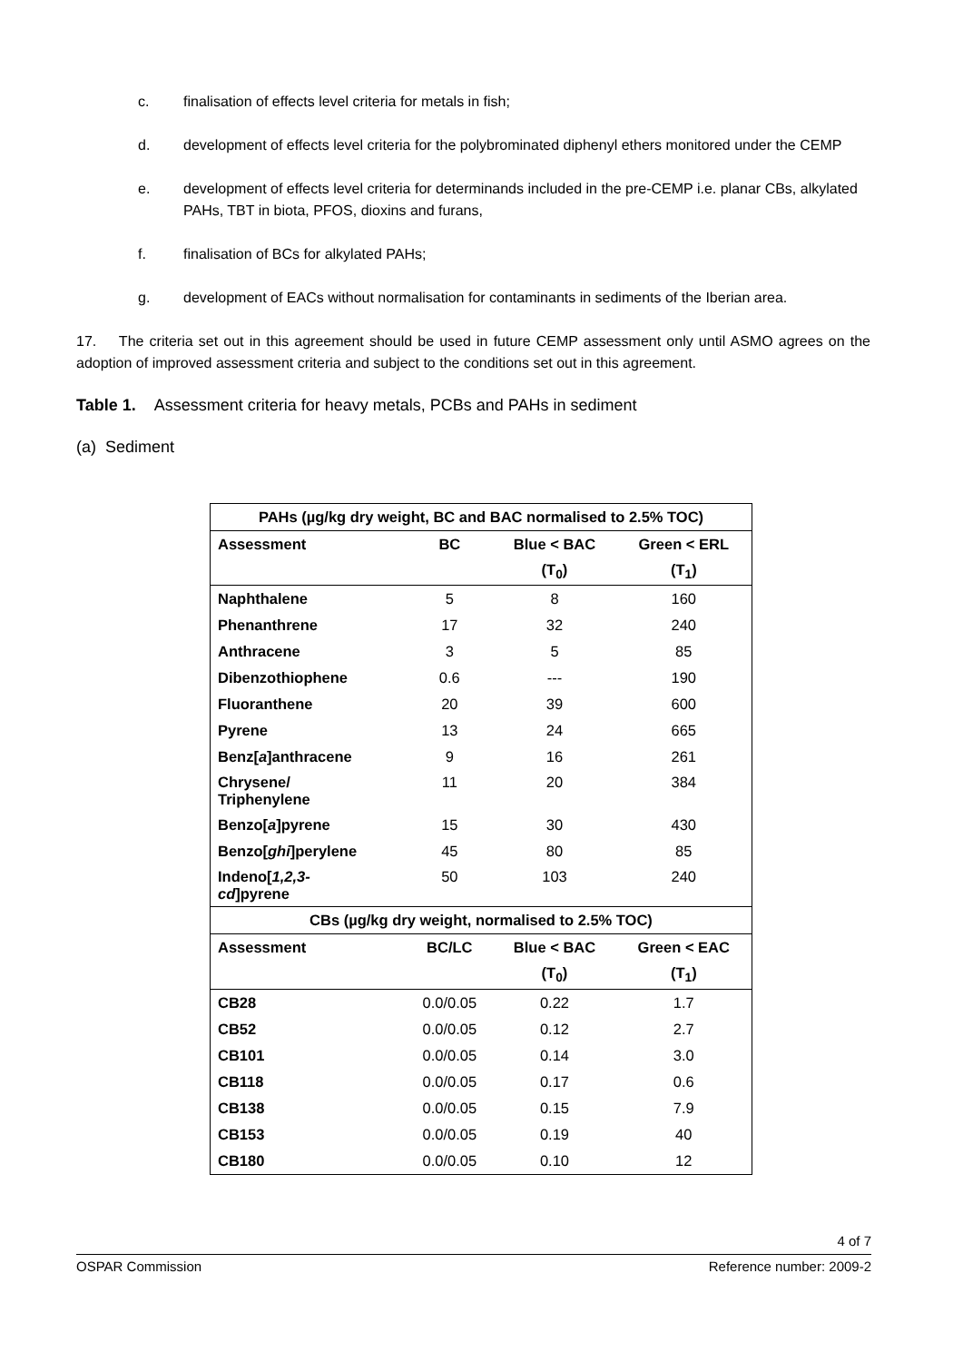c. finalisation of effects level criteria for metals in fish;
d. development of effects level criteria for the polybrominated diphenyl ethers monitored under the CEMP
e. development of effects level criteria for determinands included in the pre-CEMP i.e. planar CBs, alkylated PAHs, TBT in biota, PFOS, dioxins and furans,
f. finalisation of BCs for alkylated PAHs;
g. development of EACs without normalisation for contaminants in sediments of the Iberian area.
17. The criteria set out in this agreement should be used in future CEMP assessment only until ASMO agrees on the adoption of improved assessment criteria and subject to the conditions set out in this agreement.
Table 1. Assessment criteria for heavy metals, PCBs and PAHs in sediment
(a) Sediment
| PAHs (µg/kg dry weight, BC and BAC normalised to 2.5% TOC) | | | |
| --- | --- | --- | --- |
| Assessment | BC | Blue < BAC | Green < ERL |
| | | (T<sub>0</sub>) | (T<sub>1</sub>) |
| Naphthalene | 5 | 8 | 160 |
| Phenanthrene | 17 | 32 | 240 |
| Anthracene | 3 | 5 | 85 |
| Dibenzothiophene | 0.6 | --- | 190 |
| Fluoranthene | 20 | 39 | 600 |
| Pyrene | 13 | 24 | 665 |
| Benz[ a ]anthracene | 9 | 16 | 261 |
| Chrysene/ Triphenylene | 11 | 20 | 384 |
| Benzo[ a ]pyrene | 15 | 30 | 430 |
| Benzo[ ghi ]perylene | 45 | 80 | 85 |
| Indeno[ 1,2,3- cd ]pyrene | 50 | 103 | 240 |
| CBs (µg/kg dry weight, normalised to 2.5% TOC) | | | |
| Assessment | BC/LC | Blue < BAC | Green < EAC |
| | | (T<sub>0</sub>) | (T<sub>1</sub>) |
| CB28 | 0.0/0.05 | 0.22 | 1.7 |
| CB52 | 0.0/0.05 | 0.12 | 2.7 |
| CB101 | 0.0/0.05 | 0.14 | 3.0 |
| CB118 | 0.0/0.05 | 0.17 | 0.6 |
| CB138 | 0.0/0.05 | 0.15 | 7.9 |
| CB153 | 0.0/0.05 | 0.19 | 40 |
| CB180 | 0.0/0.05 | 0.10 | 12 |
4 of 7
OSPAR Commission Reference number: 2009-2